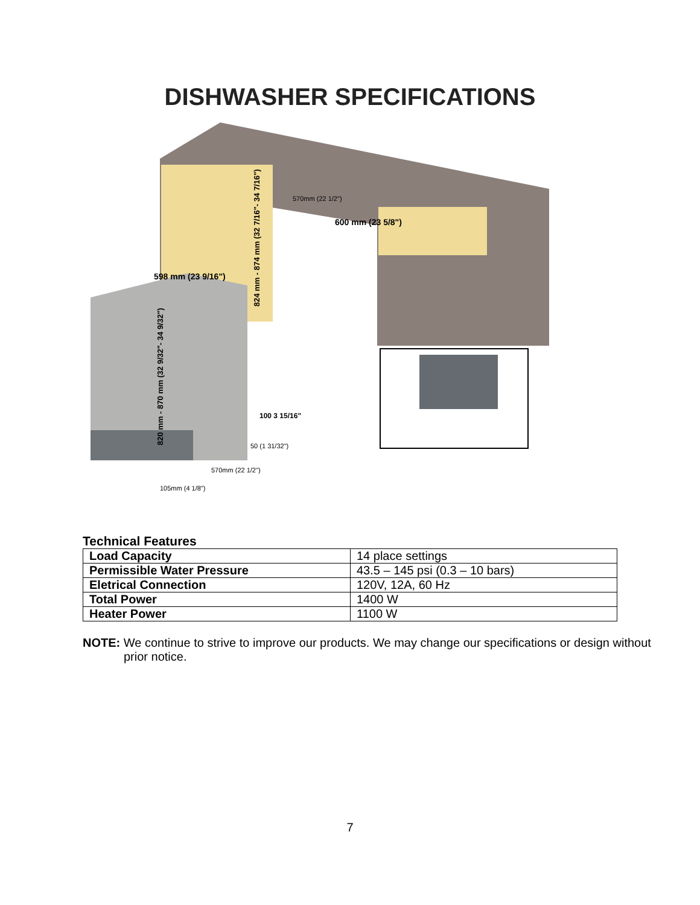DISHWASHER SPECIFICATIONS
820 mm - 870 mm (32 9/32"- 34 9/32")
598 mm (23 9/16")
600 mm (23 5/8")
824 mm - 874 mm (32 7/16"- 34 7/16")
100 3 15/16"
50 (1 31/32")
570mm (22 1/2")
105mm (4 1/8")
570mm (22 1/2")
Technical Features
| Load Capacity | 14 place settings |
| Permissible Water Pressure | 43.5 – 145 psi (0.3 – 10 bars) |
| Eletrical Connection | 120V, 12A, 60 Hz |
| Total Power | 1400 W |
| Heater Power | 1100 W |
NOTE: We continue to strive to improve our products. We may change our specifications or design without prior notice.
7